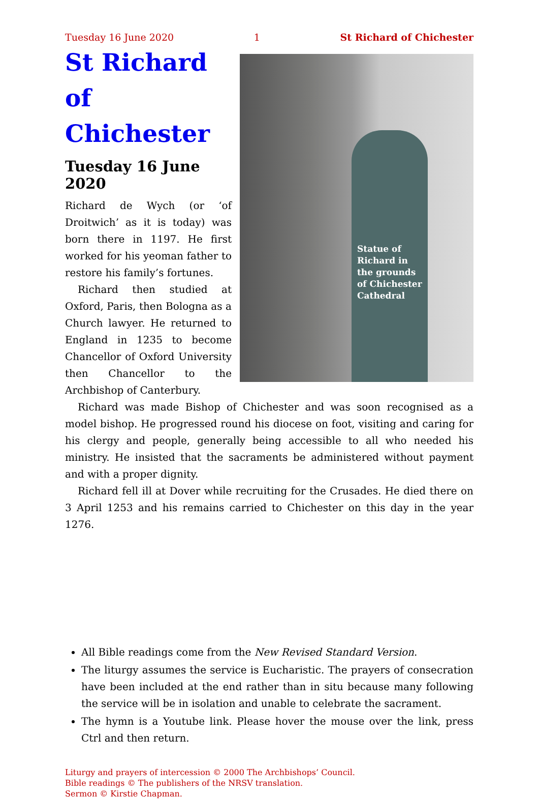Tuesday 16 June 2020 1 St Richard of Chichester
Statue of
Richard in
the grounds
of Chichester
Cathedral
St Richard of Chichester
Tuesday 16 June 2020
Richard de Wych (or ‘of Droitwich’ as it is today) was born there in 1197. He first worked for his yeoman father to restore his family’s fortunes.
Richard then studied at Oxford, Paris, then Bologna as a Church lawyer. He returned to England in 1235 to become Chancellor of Oxford University then Chancellor to the Archbishop of Canterbury.
Richard was made Bishop of Chichester and was soon recog­nised as a model bishop. He progressed round his diocese on foot, visiting and caring for his clergy and people, generally being accessible to all who needed his ministry. He insisted that the sacraments be administered without payment and with a proper dignity.
Richard fell ill at Dover while recruiting for the Crusades. He died there on 3 April 1253 and his remains carried to Chichester on this day in the year 1276.
All Bible readings come from the New Revised Standard Version.
The liturgy assumes the service is Eucharistic. The prayers of consecration have been included at the end rather than in situ because many following the service will be in isolation and unable to celebrate the sacrament.
The hymn is a Youtube link. Please hover the mouse over the link, press Ctrl and then return.
Liturgy and prayers of intercession © 2000 The Archbishops’ Council.
Bible readings © The publishers of the NRSV translation.
Sermon © Kirstie Chapman.